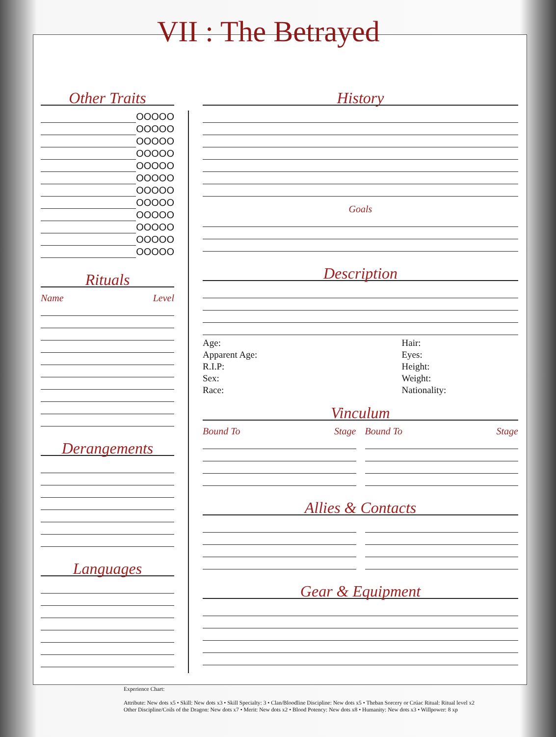VII : The Betrayed
Other Traits
OOOOO
OOOOO
OOOOO
OOOOO
OOOOO
OOOOO
OOOOO
OOOOO
OOOOO
OOOOO
OOOOO
OOOOO
Rituals
Name Level
Derangements
Languages
History
Goals
Description
Age:
Apparent Age:
R.I.P:
Sex:
Race:
Hair:
Eyes:
Height:
Weight:
Nationality:
Vinculum
Bound To Stage Bound To Stage
Allies & Contacts
Gear & Equipment
Experience Chart:
Attribute: New dots x5 • Skill: New dots x3 • Skill Specialty: 3 • Clan/Bloodline Discipline: New dots x5 • Theban Sorcery or Crúac Ritual: Ritual level x2
Other Discipline/Coils of the Dragon: New dots x7 • Merit: New dots x2 • Blood Potency: New dots x8 • Humanity: New dots x3 • Willpower: 8 xp